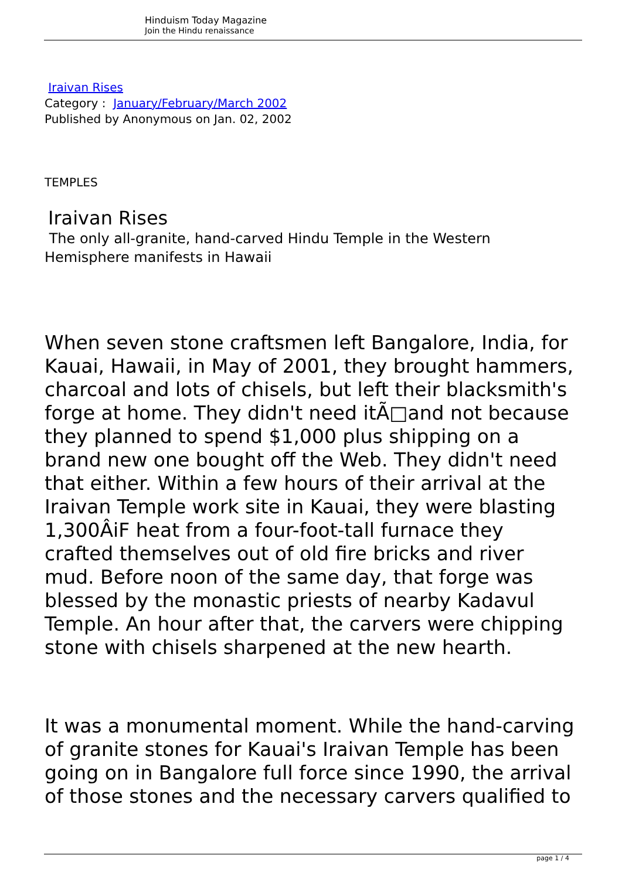Hinduism Today Magazine
Join the Hindu renaissance
Iraivan Rises
Category : January/February/March 2002
Published by Anonymous on Jan. 02, 2002
TEMPLES
Iraivan Rises
The only all-granite, hand-carved Hindu Temple in the Western Hemisphere manifests in Hawaii
When seven stone craftsmen left Bangalore, India, for Kauai, Hawaii, in May of 2001, they brought hammers, charcoal and lots of chisels, but left their blacksmith's forge at home. They didn't need itÃ□and not because they planned to spend $1,000 plus shipping on a brand new one bought off the Web. They didn't need that either. Within a few hours of their arrival at the Iraivan Temple work site in Kauai, they were blasting 1,300ÂiF heat from a four-foot-tall furnace they crafted themselves out of old fire bricks and river mud. Before noon of the same day, that forge was blessed by the monastic priests of nearby Kadavul Temple. An hour after that, the carvers were chipping stone with chisels sharpened at the new hearth.
It was a monumental moment. While the hand-carving of granite stones for Kauai's Iraivan Temple has been going on in Bangalore full force since 1990, the arrival of those stones and the necessary carvers qualified to
page 1 / 4